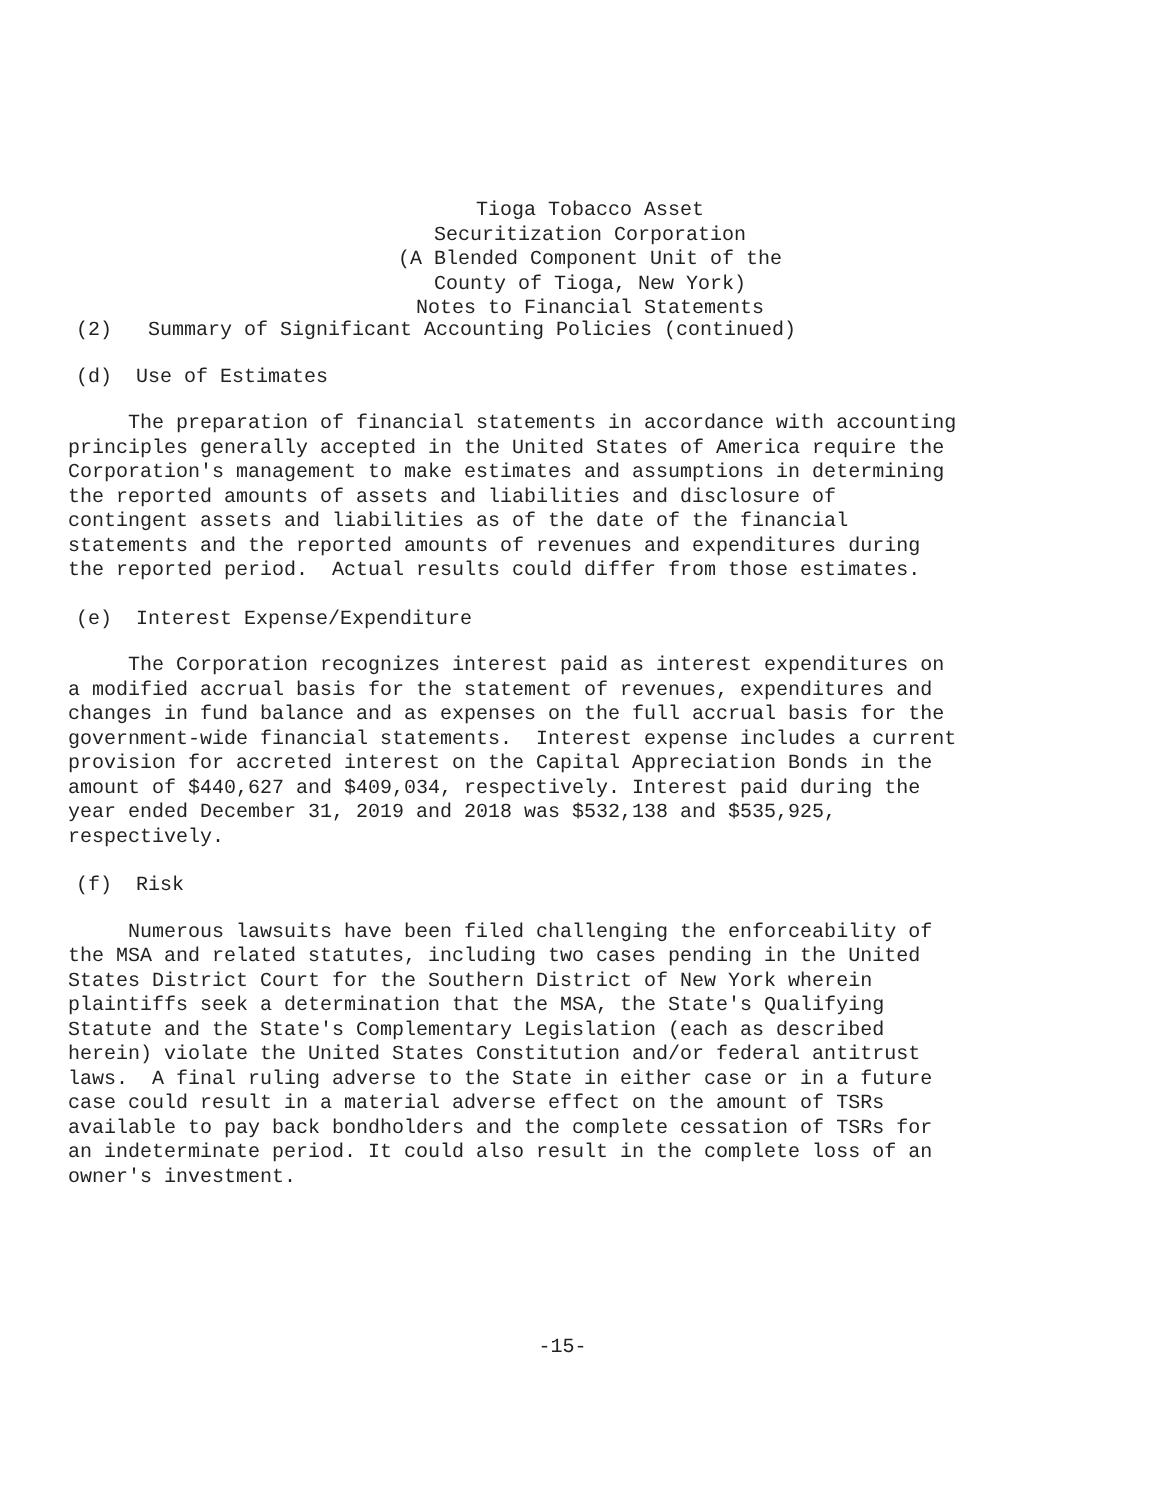Tioga Tobacco Asset
Securitization Corporation
(A Blended Component Unit of the
County of Tioga, New York)
Notes to Financial Statements
(2) Summary of Significant Accounting Policies (continued)
(d) Use of Estimates
The preparation of financial statements in accordance with accounting principles generally accepted in the United States of America require the Corporation's management to make estimates and assumptions in determining the reported amounts of assets and liabilities and disclosure of contingent assets and liabilities as of the date of the financial statements and the reported amounts of revenues and expenditures during the reported period. Actual results could differ from those estimates.
(e) Interest Expense/Expenditure
The Corporation recognizes interest paid as interest expenditures on a modified accrual basis for the statement of revenues, expenditures and changes in fund balance and as expenses on the full accrual basis for the government-wide financial statements. Interest expense includes a current provision for accreted interest on the Capital Appreciation Bonds in the amount of $440,627 and $409,034, respectively. Interest paid during the year ended December 31, 2019 and 2018 was $532,138 and $535,925, respectively.
(f) Risk
Numerous lawsuits have been filed challenging the enforceability of the MSA and related statutes, including two cases pending in the United States District Court for the Southern District of New York wherein plaintiffs seek a determination that the MSA, the State's Qualifying Statute and the State's Complementary Legislation (each as described herein) violate the United States Constitution and/or federal antitrust laws. A final ruling adverse to the State in either case or in a future case could result in a material adverse effect on the amount of TSRs available to pay back bondholders and the complete cessation of TSRs for an indeterminate period. It could also result in the complete loss of an owner's investment.
-15-